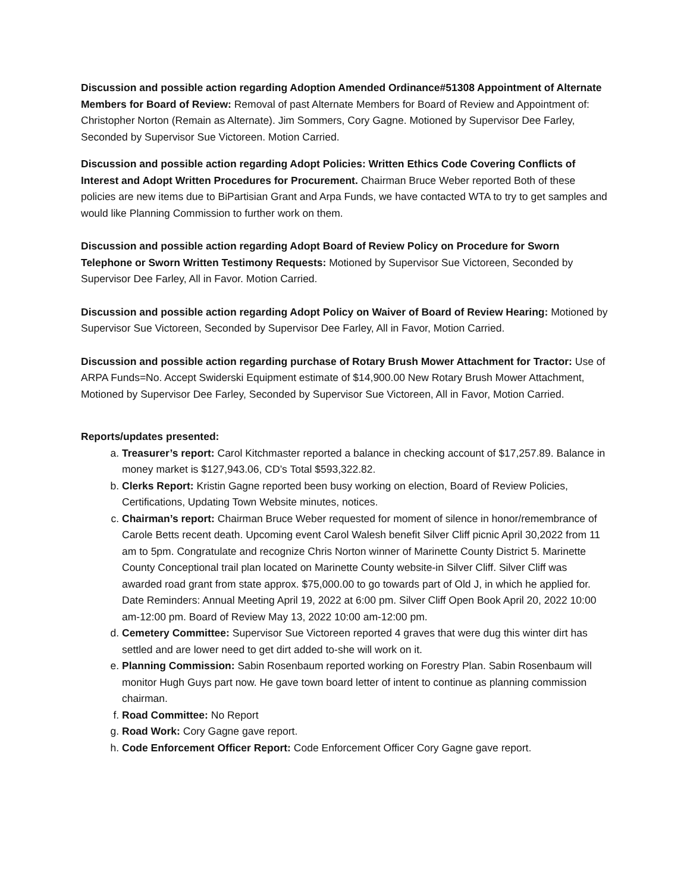Discussion and possible action regarding Adoption Amended Ordinance#51308 Appointment of Alternate Members for Board of Review: Removal of past Alternate Members for Board of Review and Appointment of: Christopher Norton (Remain as Alternate). Jim Sommers, Cory Gagne. Motioned by Supervisor Dee Farley, Seconded by Supervisor Sue Victoreen. Motion Carried.
Discussion and possible action regarding Adopt Policies: Written Ethics Code Covering Conflicts of Interest and Adopt Written Procedures for Procurement. Chairman Bruce Weber reported Both of these policies are new items due to BiPartisian Grant and Arpa Funds, we have contacted WTA to try to get samples and would like Planning Commission to further work on them.
Discussion and possible action regarding Adopt Board of Review Policy on Procedure for Sworn Telephone or Sworn Written Testimony Requests: Motioned by Supervisor Sue Victoreen, Seconded by Supervisor Dee Farley, All in Favor. Motion Carried.
Discussion and possible action regarding Adopt Policy on Waiver of Board of Review Hearing: Motioned by Supervisor Sue Victoreen, Seconded by Supervisor Dee Farley, All in Favor, Motion Carried.
Discussion and possible action regarding purchase of Rotary Brush Mower Attachment for Tractor: Use of ARPA Funds=No. Accept Swiderski Equipment estimate of $14,900.00 New Rotary Brush Mower Attachment, Motioned by Supervisor Dee Farley, Seconded by Supervisor Sue Victoreen, All in Favor, Motion Carried.
Reports/updates presented:
a. Treasurer’s report: Carol Kitchmaster reported a balance in checking account of $17,257.89. Balance in money market is $127,943.06, CD’s Total $593,322.82.
b. Clerks Report: Kristin Gagne reported been busy working on election, Board of Review Policies, Certifications, Updating Town Website minutes, notices.
c. Chairman’s report: Chairman Bruce Weber requested for moment of silence in honor/remembrance of Carole Betts recent death. Upcoming event Carol Walesh benefit Silver Cliff picnic April 30,2022 from 11 am to 5pm. Congratulate and recognize Chris Norton winner of Marinette County District 5. Marinette County Conceptional trail plan located on Marinette County website-in Silver Cliff. Silver Cliff was awarded road grant from state approx. $75,000.00 to go towards part of Old J, in which he applied for. Date Reminders: Annual Meeting April 19, 2022 at 6:00 pm. Silver Cliff Open Book April 20, 2022 10:00 am-12:00 pm. Board of Review May 13, 2022 10:00 am-12:00 pm.
d. Cemetery Committee: Supervisor Sue Victoreen reported 4 graves that were dug this winter dirt has settled and are lower need to get dirt added to-she will work on it.
e. Planning Commission: Sabin Rosenbaum reported working on Forestry Plan. Sabin Rosenbaum will monitor Hugh Guys part now. He gave town board letter of intent to continue as planning commission chairman.
f. Road Committee: No Report
g. Road Work: Cory Gagne gave report.
h. Code Enforcement Officer Report: Code Enforcement Officer Cory Gagne gave report.